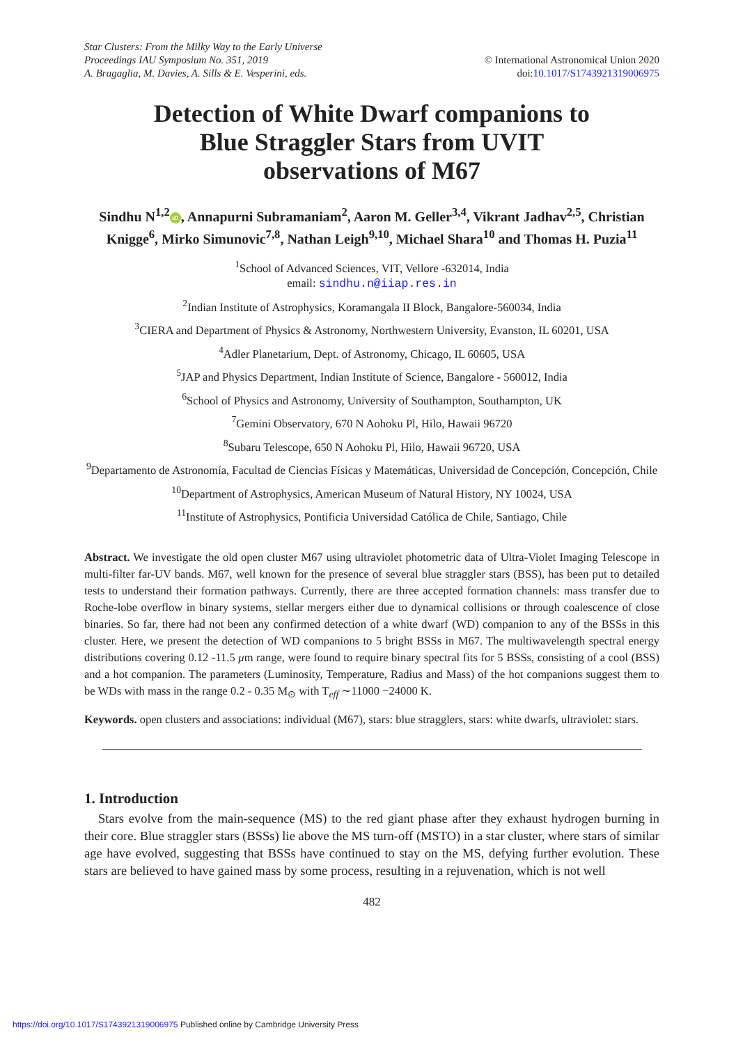Star Clusters: From the Milky Way to the Early Universe
Proceedings IAU Symposium No. 351, 2019
A. Bragaglia, M. Davies, A. Sills & E. Vesperini, eds.
© International Astronomical Union 2020
doi:10.1017/S1743921319006975
Detection of White Dwarf companions to
Blue Straggler Stars from UVIT
observations of M67
Sindhu N<sup>1,2</sup> iD, Annapurni Subramaniam<sup>2</sup>, Aaron M. Geller<sup>3,4</sup>, Vikrant Jadhav<sup>2,5</sup>, Christian Knigge<sup>6</sup>, Mirko Simunovic<sup>7,8</sup>, Nathan Leigh<sup>9,10</sup>, Michael Shara<sup>10</sup> and Thomas H. Puzia<sup>11</sup>
<sup>1</sup> School of Advanced Sciences, VIT, Vellore -632014, India
email: sindhu.n@iiap.res.in
<sup>2</sup> Indian Institute of Astrophysics, Koramangala II Block, Bangalore-560034, India
<sup>3</sup> CIERA and Department of Physics & Astronomy, Northwestern University, Evanston, IL 60201, USA
<sup>4</sup> Adler Planetarium, Dept. of Astronomy, Chicago, IL 60605, USA
<sup>5</sup> JAP and Physics Department, Indian Institute of Science, Bangalore - 560012, India
<sup>6</sup> School of Physics and Astronomy, University of Southampton, Southampton, UK
<sup>7</sup> Gemini Observatory, 670 N Aohoku Pl, Hilo, Hawaii 96720
<sup>8</sup> Subaru Telescope, 650 N Aohoku Pl, Hilo, Hawaii 96720, USA
<sup>9</sup> Departamento de Astronomía, Facultad de Ciencias Físicas y Matemáticas, Universidad de Concepción, Concepción, Chile
<sup>10</sup> Department of Astrophysics, American Museum of Natural History, NY 10024, USA
<sup>11</sup> Institute of Astrophysics, Pontificia Universidad Católica de Chile, Santiago, Chile
Abstract. We investigate the old open cluster M67 using ultraviolet photometric data of Ultra-Violet Imaging Telescope in multi-filter far-UV bands. M67, well known for the presence of several blue straggler stars (BSS), has been put to detailed tests to understand their formation pathways. Currently, there are three accepted formation channels: mass transfer due to Roche-lobe overflow in binary systems, stellar mergers either due to dynamical collisions or through coalescence of close binaries. So far, there had not been any confirmed detection of a white dwarf (WD) companion to any of the BSSs in this cluster. Here, we present the detection of WD companions to 5 bright BSSs in M67. The multiwavelength spectral energy distributions covering 0.12 -11.5 μm range, were found to require binary spectral fits for 5 BSSs, consisting of a cool (BSS) and a hot companion. The parameters (Luminosity, Temperature, Radius and Mass) of the hot companions suggest them to be WDs with mass in the range 0.2 - 0.35 M<sub>⊙</sub> with T<sub>eff</sub> ∼11000 −24000 K.
Keywords. open clusters and associations: individual (M67), stars: blue stragglers, stars: white dwarfs, ultraviolet: stars.
1. Introduction
Stars evolve from the main-sequence (MS) to the red giant phase after they exhaust hydrogen burning in their core. Blue straggler stars (BSSs) lie above the MS turn-off (MSTO) in a star cluster, where stars of similar age have evolved, suggesting that BSSs have continued to stay on the MS, defying further evolution. These stars are believed to have gained mass by some process, resulting in a rejuvenation, which is not well
482
https://doi.org/10.1017/S1743921319006975 Published online by Cambridge University Press